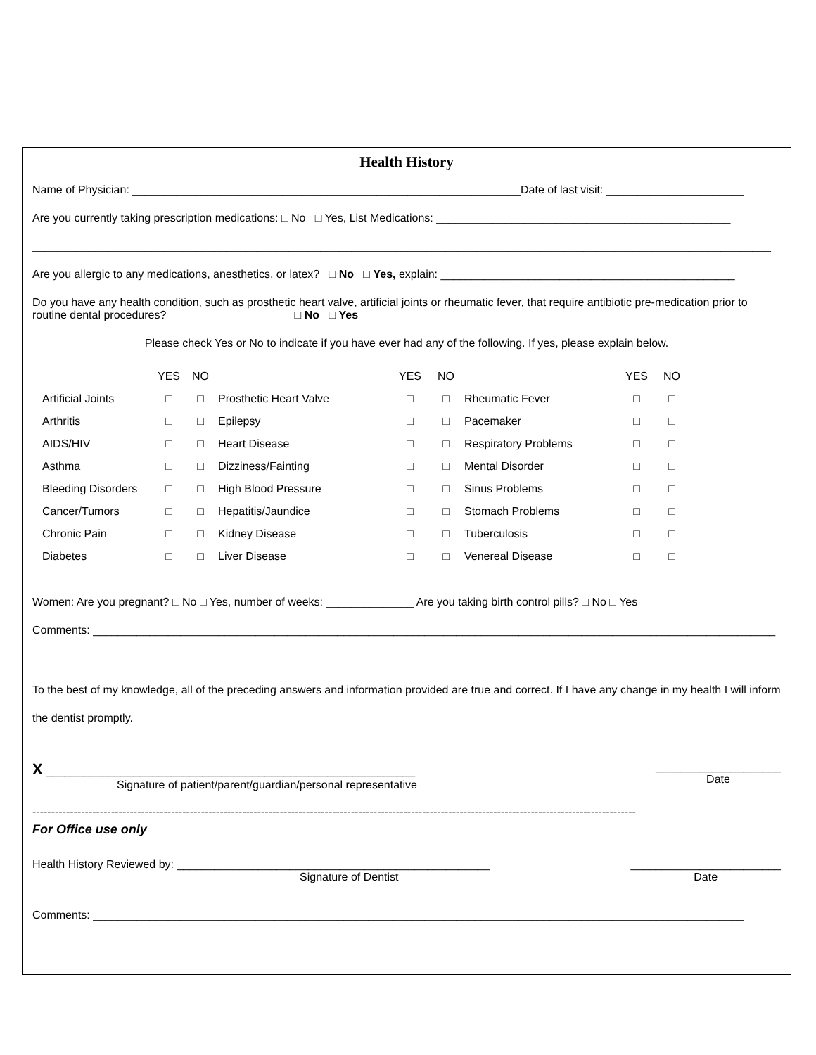Health History
Name of Physician: ______________________________________________________________Date of last visit: ______________________
Are you currently taking prescription medications: □ No □ Yes, List Medications: _______________________________________________
______________________________________________________________________________________________________________________
Are you allergic to any medications, anesthetics, or latex? □ No □ Yes, explain: _______________________________________________
Do you have any health condition, such as prosthetic heart valve, artificial joints or rheumatic fever, that require antibiotic pre-medication prior to routine dental procedures? □ No □ Yes
Please check Yes or No to indicate if you have ever had any of the following. If yes, please explain below.
| | YES | NO | | YES | NO | | YES | NO |
| Artificial Joints | □ | □ | Prosthetic Heart Valve | □ | □ | Rheumatic Fever | □ | □ |
| Arthritis | □ | □ | Epilepsy | □ | □ | Pacemaker | □ | □ |
| AIDS/HIV | □ | □ | Heart Disease | □ | □ | Respiratory Problems | □ | □ |
| Asthma | □ | □ | Dizziness/Fainting | □ | □ | Mental Disorder | □ | □ |
| Bleeding Disorders | □ | □ | High Blood Pressure | □ | □ | Sinus Problems | □ | □ |
| Cancer/Tumors | □ | □ | Hepatitis/Jaundice | □ | □ | Stomach Problems | □ | □ |
| Chronic Pain | □ | □ | Kidney Disease | □ | □ | Tuberculosis | □ | □ |
| Diabetes | □ | □ | Liver Disease | □ | □ | Venereal Disease | □ | □ |
Women: Are you pregnant? □ No □ Yes, number of weeks: ______________ Are you taking birth control pills? □ No □ Yes
Comments: _____________________________________________________________________________________________________________
To the best of my knowledge, all of the preceding answers and information provided are true and correct. If I have any change in my health I will inform the dentist promptly.
X ___________________________________________________________
Signature of patient/parent/guardian/personal representative
____________________
Date
-----------------------------------------------------------------------------------------------------------------------------------------------------------------
For Office use only
Health History Reviewed by: __________________________________________________
Signature of Dentist
________________________
Date
Comments: ________________________________________________________________________________________________________